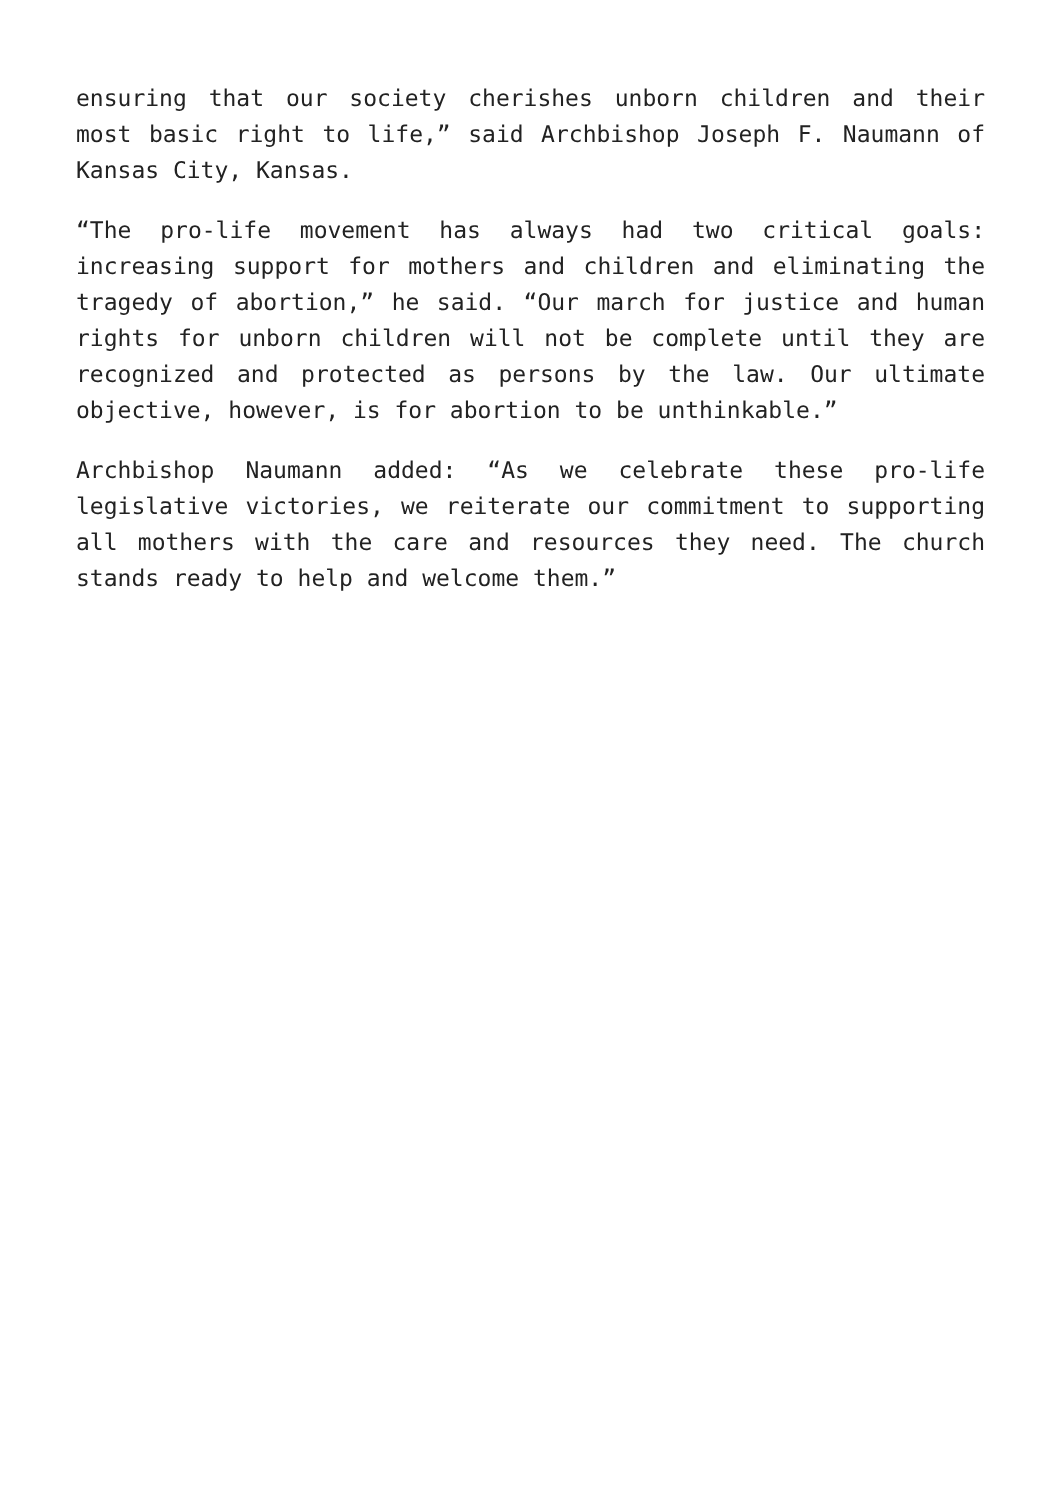ensuring that our society cherishes unborn children and their most basic right to life,” said Archbishop Joseph F. Naumann of Kansas City, Kansas.
“The pro-life movement has always had two critical goals: increasing support for mothers and children and eliminating the tragedy of abortion,” he said. “Our march for justice and human rights for unborn children will not be complete until they are recognized and protected as persons by the law. Our ultimate objective, however, is for abortion to be unthinkable.”
Archbishop Naumann added: “As we celebrate these pro-life legislative victories, we reiterate our commitment to supporting all mothers with the care and resources they need. The church stands ready to help and welcome them.”